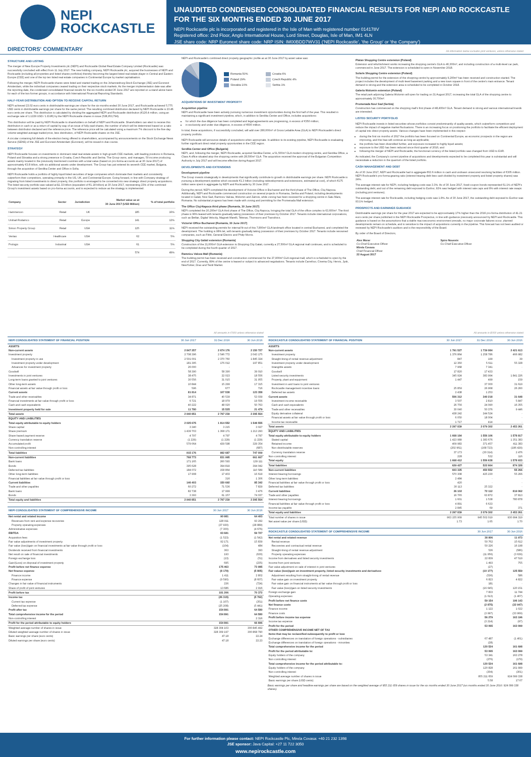NEPI
ROCKCASTLE
UNAUDITED CONDENSED CONSOLIDATED FINANCIAL RESULTS FOR NEPI AND ROCKCASTLE
FOR THE SIX MONTHS ENDED 30 JUNE 2017
NEPI Rockcastle plc is incorporated and registered in the Isle of Man with registered number 014178V
Registered office: 2nd Floor, Anglo International House, Lord Street, Douglas, Isle of Man, IM1 4LN
JSE share code: NRP Euronext share code: NRP ISIN: IM00BDD7WV31 ('NEPI Rockcastle', 'the Group' or 'the Company')
DIRECTORS' COMMENTARY
All information below excludes joint ventures, unless otherwise stated
STRUCTURE AND LISTING
The merger of New Europe Property Investments plc (NEPI) and Rockcastle Global Real Estate Company Limited (Rockcastle) was successfully concluded with effect from 11 July 2017. The new holding company, NEPI Rockcastle plc, acquired the businesses of NEPI and Rockcastle (including all properties and listed shares portfolios) thereby becoming the largest listed real estate player in Central and Eastern Europe (CEE) and one of the top ten listed real estate companies in Continental Europe by market capitalisation.
Following the merger, NEPI Rockcastle shares were listed and started trading on the Johannesburg Stock Exchange (JSE) and Euronext Amsterdam, while the individual companies ceased trading on their respective stock markets. As the merger implementation date was after the reporting date, the condensed consolidated financial results for the six months ended 30 June 2017 are reported on a stand-alone basis for each of the two former groups, in accordance with International Financial Reporting Standards.
HALF-YEAR DISTRIBUTION AND OPTION TO RECEIVE CAPITAL RETURN
NEPI achieved 23.02 euro cents in distributable earnings per share for the six-months ended 30 June 2017, and Rockcastle achieved 5.775 USD cents in distributable earnings per share for the same period. The resulting combined distribution declared by NEPI Rockcastle is 23.46 euro cents per share. This distribution is calculated by dividing the aggregated NEPI and Rockcastle distribution (€126.4 million, using an exchange rate of 1.1229 USD / 1 EUR) by the NEPI Rockcastle shares in issue (538,953,794).
This distribution will be paid by NEPI Rockcastle to shareholders on behalf of NEPI and Rockcastle. Shareholders can elect to receive this distribution in cash or as a return of capital by way of an issue of fully paid shares, the number of which will be determined based on a ratio between distribution declared and the reference price. The reference price will be calculated using a maximum 7% discount to the five-day volume weighted average traded price, less distribution, of NEPI Rockcastle shares on the JSE.
A circular containing full details of the election being offered to shareholders, accompanied by announcements on the Stock Exchange News Service (SENS) of the JSE and Euronext Amsterdam (Euronext), will be issued in due course.
STRATEGY
NEPI Rockcastle focuses on investments in dominant retail real estate assets in high-growth CEE markets, with leading positions in Romania, Poland and Slovakia and a strong presence in Croatia, Czech Republic and Serbia. The Group owns, and manages, 50 income-producing assets mainly located in the previously mentioned countries with a total value (based on pro-forma accounts as at 30 June 2017) of approximately €3.8 billion, with six additional assets under development. The Group has just entered its seventh CEE market, Bulgaria, through the acquisition of Serdika Center and Office in Sofia.
NEPI Rockcastle holds a portfolio of highly liquid listed securities of large companies which dominate their markets and consistently outperform their competitors, operating primarily in the US, UK, and Continental Europe. Going forward, in line with Company strategy of migrating from listed investments to direct property, this portfolio is envisaged to be converted into new strategic direct property acquisitions. The listed security portfolio was valued at $1.33 billion (equivalent of €1.18 billion) at 30 June 2017, representing 23% of the combined Group's investment assets based on pro-forma accounts, and is expected to reduce as the strategy is implemented.
| Company | Sector | Jurisdiction | Market value as at 30 June 2017 (USD Million) | % of total portfolio |
| --- | --- | --- | --- | --- |
| Hammerson | Retail | UK | 185 | 16% |
| Unibail-Rodamco | Retail | Europe | 141 | 12% |
| Simon Property Group | Retail | USA | 125 | 11% |
| Ventas | Healthcare | USA | 62 | 5% |
| Prologis | Industrial | USA | 61 | 5% |
| | | | 574 | 49% |
NEPI and Rockcastle's combined direct property geographic profile as at 30 June 2017 by asset value was:
Romania 50% Croatia 6% Poland 29% Czech Republic 4% Slovakia 10% Serbia 1%
ACQUISITIONS OF INVESTMENT PROPERTY
Acquisition pipeline
NEPI and Rockcastle have been actively pursuing numerous investment opportunities during the first half of the year. This resulted in maintaining a significant investment pipeline, which, in addition to Serdika Center and Office, includes acquisitions:
for which the due diligence has been completed and legal agreements are progressing, in excess of €350 million;
in exclusivity and under due diligence, in excess of €600 million.
In total, these acquisitions, if successfully concluded, will add over 280,000m² of Gross Lettable Area (GLA) to NEPI Rockcastle's direct property portfolio.
NEPI Rockcastle will announce details of acquisitions when appropriate. In addition to its existing pipeline, NEPI Rockcastle is evaluating further significant direct retail property opportunities in the CEE region.
Serdika Center and Office (Bulgaria)
NEPI, and, following the merger, NEPI Rockcastle, acquired Serdika Center, a 51,500m² GLA modern shopping centre, and Serdika Office, a Class A office situated atop the shopping centre with 28,500m² GLA. The acquisition received the approval of the Bulgarian Competition Authority in July 2017 and will become effective during August 2017.
DEVELOPMENTS AND EXTENSIONS
Development pipeline
The Group invests strategically in developments that significantly contribute to growth in distributable earnings per share. NEPI Rockcastle is pursuing a development pipeline which exceeds €1.3 billion (including redevelopments and extensions, estimated at cost), of which €175 million were spent in aggregate by NEPI and Rockcastle by 30 June 2017.
During the period, NEPI completed the development of Victoriei Office in Bucharest and the third phase of The Office, Cluj-Napoca. Additionally, NEPI and Rockcastle commenced construction on several projects in Romania, Serbia and Poland, including developments located in Galati, Novi Sad, Ramnicu Valcea, Wolomin and Zabrze, while zoning has been received for a shopping centre in Satu Mare, Romania. No substantial progress has been made with zoning and permitting for the Promenada Mall extension.
The Office Cluj-Napoca third phase (Romania, 30 June 2017)
NEPI completed the 20,200m² GLA third phase of The Office, Cluj-Napoca, bringing the total GLA of the office complex to 63,600m². The third phase is 96% leased with tenants gradually taking possession of their premises by October 2017. Tenants include international corporations, such as Betfair, Digital Velocity, Magneti Marelli, Telenav, Thomsons and Transilvics.
Victoriei Office Bucharest (Romania, 30 June 2017)
NEPI received the outstanding permits for internal fit-out of this 7,800m² GLA landmark office located in central Bucharest, and completed the development. The building is 98% let, with tenants gradually taking possession of their premises by October 2017. Tenants include renowned companies, such as Fitbit, General Electric and Philip Morris.
Shopping City Galati extension (Romania)
Construction of the 21,000m² GLA extension to Shopping City Galati, currently a 27,500m² GLA regional mall continues, and is scheduled to be completed during the fourth quarter of 2017.
Ramnicu Valcea Mall (Romania)
The building permit has been received and construction commenced for the 27,900m² GLA regional mall, which is scheduled to open by the end of 2017. Currently, 89% of the centre is leased or subject to advanced negotiations. Tenants include Carrefour, Cinema City, Hervis, Jysk, NewYorker, Drax and Textil Market.
Platan Shopping Centre extension (Poland)
Extension and refurbishment works increasing the shopping centre's GLA to 40,300m², and including construction of a multi-level car park, commenced in June 2017. The extension is scheduled to open in November 2018.
Solaris Shopping Centre extension (Poland)
The building permit for the extension of the shopping centre by approximately 9,200m² has been received and construction started. The project includes the development of multi-level basement parking and a new town square in front of the centre's main entrance. Tenant demand is strong and the extension area is scheduled to be completed in October 2018.
Galeria Wolomin extension (Poland)
The retail park adjoining Galeria Wolomin will open for trading on 31 August 2017, increasing the total GLA of the shopping centre to approximately 30,700m².
Promenada Novi Sad (Serbia)
Construction has commenced on the shopping mall's first phase of 48,400m² GLA. Tenant demand is strong and various international brands are interested.
LISTED SECURITY PORTFOLIO
NEPI Rockcastle invests in listed securities whose portfolios consist predominantly of quality assets, which outperform competitors and reduce the impact of negative market fluctuations. There is an increasing focus on positioning the portfolio to facilitate the efficient deployment of capital into direct property assets. Various changes have been implemented in this respect:
during the first six months of 2017 the portfolio has been focused on Continental Europe, as economic prospects in the region are improving, and this bias will continue as long as applicable;
the portfolio has been diversified further, and exposure increased to highly liquid assets;
exposure to the USD has been reduced since third quarter of 2016; and
following the merger of NEPI and Rockcastle, the functional currency of the listed portfolio was changed from USD to EUR.
As indicated, the Company's current pipeline of acquisitions and developments expected to be completed this year is substantial and will necessitate a reduction in the quantum of the listed portfolio.
CASH MANAGEMENT AND DEBT
As of 30 June 2017, NEPI and Rockcastle had in aggregate €63.6 million in cash and undrawn unsecured revolving facilities of €305 million. NEPI Rockcastle's pro-forma gearing ratio (interest bearing debt less cash divided by investment property and listed property shares) was 24%.
The average interest rate for NEPI, including hedging costs was 3.3%. As of 30 June 2017, fixed-coupon bonds represented 61.1% of NEPI's outstanding debt, and out of the remaining debt exposed to Euribor, 92% was hedged with interest rate caps and 8% with interest rate swaps (including joint ventures).
The average interest rate for Rockcastle, including hedging costs was 1.8%. As of 30 June 2017, the outstanding debt exposed to Euribor was 93.1% hedged.
PROSPECTS AND EARNINGS GUIDANCE
Distributable earnings per share for the year 2017 are expected to be approximately 17% higher than the 2016 pro-forma distribution of 41.21 euro cents per share published in the NEPI Rockcastle Prospectus, in line with guidance previously announced by NEPI and Rockcastle. This guidance is based on the assumptions that a stable macroeconomic environment prevails, no major corporate failures occur, planned developments remain on schedule, and is sensitive to the impact of acquisitions currently in the pipeline. This forecast has not been audited or reviewed by NEPI Rockcastle's auditors and is the responsibility of the Board.
By order of the Board of Directors,
| Alex Morar Co-Chief Executive Officer Mirela Covasa Chief Financial Officer 22 August 2017 | Spiro Noussis Co-Chief Executive Officer |
All amounts in €'000 unless otherwise stated
| NEPI CONSOLIDATED STATEMENT OF FINANCIAL POSITION | 30 Jun 2017 | 31 Dec 2016 | 30 Jun 2016 |
| --- | --- | --- | --- |
| ASSETS | | | |
| Non-current assets | 2 847 257 | 2 674 176 | 2 150 727 |
| Investment property | 2 708 396 | 2 546 772 | 2 043 175 |
| Investment property in use | 2 501 001 | 2 370 760 | 1 845 324 |
| Investment property under development | 181 395 | 176 012 | 197 851 |
| Advances for investment property | 26 000 | - | - |
| Goodwill | 58 390 | 58 390 | 39 010 |
| Investments in joint ventures | 38 475 | 22 023 | 18 556 |
| Long-term loans granted to joint ventures | 30 556 | 31 015 | 31 955 |
| Other long-term assets | 10 844 | 15 299 | 17 315 |
| Financial assets at fair value through profit or loss | 596 | 677 | 716 |
| Current assets | 81 814 | 107 538 | 123 358 |
| Trade and other receivables | 34 871 | 40 539 | 53 039 |
| Financial investments at fair value through profit or loss | 6 721 | 18 979 | 19 556 |
| Cash and cash equivalents | 40 222 | 48 020 | 50 763 |
| Investment property held for sale | 11 780 | 15 525 | 21 479 |
| Total assets | 2 940 851 | 2 797 239 | 2 295 564 |
| EQUITY AND LIABILITIES | | | |
| Total equity attributable to equity holders | 2 025 675 | 1 814 552 | 1 548 555 |
| Share capital | 3 340 | 3 215 | 3 027 |
| Share premium | 1 439 703 | 1 368 171 | 1 213 293 |
| Share-based payment reserve | 4 797 | 4 797 | 4 797 |
| Currency translation reserve | (1 229) | (1 229) | (1 229) |
| Accumulated profit | 579 064 | 439 598 | 329 354 |
| Non-controlling interest | - | - | (687) |
| Total liabilities | 915 176 | 982 687 | 747 009 |
| Non-current liabilities | 768 773 | 831 995 | 661 667 |
| Bank loans | 171 165 | 260 593 | 139 111 |
| Bonds | 395 628 | 394 819 | 394 042 |
| Deferred tax liabilities | 184 072 | 158 864 | 110 589 |
| Other long-term liabilities | 17 908 | 17 403 | 16 619 |
| Financial liabilities at fair value through profit or loss | - | 316 | 1 306 |
| Current liabilities | 146 403 | 150 692 | 85 342 |
| Trade and other payables | 60 272 | 71 536 | 7 829 |
| Bank loans | 82 738 | 17 999 | 3 476 |
| Bonds | 3 393 | 61 157 | 74 037 |
| Total equity and liabilities | 2 940 851 | 2 797 239 | 2 295 564 |
| NEPI CONSOLIDATED STATEMENT OF COMPREHENSIVE INCOME | 30 Jun 2017 | 30 Jun 2016 |
| --- | --- | --- |
| Net rental and related income | 90 981 | 64 403 |
| Revenues from rent and expense recoveries | 128 911 | 93 292 |
| Property operating expenses | (37 930) | (28 889) |
| Administrative expenses | (7 300) | (4 676) |
| EBITDA | 83 681 | 59 727 |
| Acquisition fees | (1 523) | (1 542) |
| Fair value adjustments of investment property | 92 171 | 15 839 |
| Fair value (loss)/gain on financial investments at fair value through profit or loss | (104) | 484 |
| Dividends received from financial investments | 363 | 393 |
| Net result on sale of financial investments | 193 | (630) |
| Foreign exchange loss | (13) | (51) |
| Gain/(Loss) on disposal of investment property | 695 | (235) |
| Profit before net finance expense | 175 463 | 73 985 |
| Net finance expense | (8 179) | (5 805) |
| Finance income | 1 411 | 2 802 |
| Finance expense | (9 590) | (8 607) |
| Changes in fair value of financial instruments | 236 | (724) |
| Share of profit of joint ventures | 13 686 | 2 916 |
| Profit before tax | 181 206 | 70 372 |
| Income tax | (26 315) | (5 792) |
| Current tax expense | (1 107) | (351) |
| Deferred tax expense | (25 208) | (5 441) |
| Profit after tax | 154 891 | 64 580 |
| Total comprehensive income for the period | 154 891 | 64 580 |
| Non-controlling interest | - | 2 316 |
| Profit for the period attributable to equity holders | 154 891 | 66 896 |
| Weighted average number of shares in issue | 328 304 103 | 300 845 492 |
| Diluted weighted average number of shares in issue | 328 309 197 | 300 868 790 |
| Basic earnings per share (euro cents) | 47.18 | 22.24 |
| Diluted earnings per share (euro cents) | 47.18 | 22.23 |
All amounts in $'000 unless otherwise stated
| ROCKCASTLE CONSOLIDATED STATEMENT OF FINANCIAL POSITION | 30 Jun 2017 | 31 Dec 2016 | 30 Jun 2016 |
| --- | --- | --- | --- |
| ASSETS | | | |
| Non-current assets | 1 791 527 | 1 739 084 | 2 421 613 |
| Investment property | 1 376 864 | 1 258 786 | 466 982 |
| Straight-lining of rental revenue adjustment | 847 | 199 | 39 |
| Investment property under development | 12 360 | 5 611 | 55 328 |
| Intangible assets | 7 968 | 7 341 | - |
| Goodwill | 17 820 | 17 433 | - |
| Listed security investments | 345 924 | 383 994 | 1 841 226 |
| Property, plant and equipment | 1 447 | 499 | 159 |
| Investment in and loans to joint ventures | - | 37 000 | 31 619 |
| Rockcastle management incentive loans | 25 859 | 26 968 | 26 260 |
| Deferred tax assets | 2 438 | 1 253 | - |
| Current assets | 506 312 | 340 218 | 31 648 |
| Investment income receivable | 3 507 | 2 810 | 5 847 |
| Cash and cash equivalents | 26 756 | 24 090 | 16 355 |
| Trade and other receivables | 30 040 | 50 376 | 9 446 |
| Equity derivative collateral | 438 242 | 244 524 | - |
| Financial assets at fair value through profit or loss | 6 050 | 18 004 | - |
| Income tax receivable | 1 717 | 414 | - |
| Total assets | 2 297 839 | 2 079 302 | 2 453 261 |
| EQUITY AND LIABILITIES | | | |
| Total equity attributable to equity holders | 1 668 184 | 1 556 106 | 1 578 817 |
| Stated capital | 1 423 989 | 1 383 676 | 1 351 383 |
| Retained income | 409 983 | 371 457 | 411 383 |
| Non-distributable reserves | (202 961) | (168 723) | (186 429) |
| Currency translation reserve | 37 173 | (30 314) | 2 476 |
| Non-controlling interest | 228 | 532 | 116 |
| Total equity | 1 668 412 | 1 556 638 | 1 578 933 |
| Total liabilities | 629 427 | 522 664 | 874 328 |
| Non-current liabilities | 603 325 | 450 552 | 55 266 |
| Interest-bearing borrowings | 570 308 | 425 230 | 55 266 |
| Other long-term liabilities | 2 484 | - | - |
| Financial liabilities at fair value through profit or loss | 420 | - | - |
| Deferred tax liabilities | 30 113 | 25 322 | - |
| Current liabilities | 26 102 | 72 112 | 819 062 |
| Trade and other payables | 16 765 | 63 872 | 37 813 |
| Interest-bearing borrowings | 1 601 | 1 538 | 780 878 |
| Financial liabilities at fair value through profit or loss | 4 891 | 6 633 | - |
| Income tax payable | 2 845 | 69 | 371 |
| Total equity and liabilities | 2 297 839 | 2 079 302 | 2 453 261 |
| Total number of shares in issue | 963 155 909 | 945 502 019 | 930 994 319 |
| Net asset value per share (USD) | 1.73 | 1.65 | 1.70 |
| ROCKCASTLE CONSOLIDATED STATEMENT OF COMPREHENSIVE INCOME | 30 Jun 2017 | 30 Jun 2016 |
| --- | --- | --- |
| Net rental and related revenue | 38 806 | 11 973 |
| Rental revenue | 50 762 | 15 612 |
| Recoveries and contractual rental revenue | 50 226 | 16 198 |
| Straight-lining of rental revenue adjustment | 536 | (586) |
| Property operating expenses | (11 956) | (3 639) |
| Income from derivatives and listed security investments | 22 839 | 47 519 |
| Income from joint ventures | 1 493 | 755 |
| Fair value adjustment on sale of interest in joint ventures | (27) | - |
| Fair value (loss)/gain on investment property, listed security investments and derivatives | (10 177) | 125 559 |
| Adjustment resulting from straight-lining of rental revenue | (536) | 586 |
| Fair value gain on investment property | 6 823 | 4 822 |
| Fair value gain on financial instruments at fair value through profit or loss | 181 | - |
| Fair value (loss)/gain on listed security investments | (16 645) | 120 151 |
| Foreign exchange gain | 7 833 | 11 744 |
| Operating expenses | (1 613) | (1 407) |
| Profit before net finance costs | 59 154 | 196 143 |
| Net finance costs | (2 875) | (32 947) |
| Finance income | 1 122 | 1 022 |
| Finance costs | (3 997) | (33 969) |
| Profit before income tax expense | 56 279 | 163 196 |
| Income tax expense | (3 214) | (97) |
| Profit for the period | 53 065 | 163 099 |
| OTHER COMPREHENSIVE INCOME NET OF TAX | | |
| Items that may be reclassified subsequently to profit or loss | | |
| Exchange differences on translation of foreign operations - subsidiaries | 67 487 | (1 401) |
| Exchange differences on translation of foreign operations - minorities | (28) | - |
| Total comprehensive income for the period | 120 524 | 161 698 |
| Profit for the period attributable to: | 53 065 | 163 099 |
| Equity holders of the company | 53 341 | 163 278 |
| Non-controlling interest | (276) | (179) |
| Total comprehensive income for the period attributable to: | 120 524 | 161 698 |
| Equity holders of the company | 120 828 | 161 999 |
| Non-controlling interest | (304) | (301) |
| Weighted average number of shares in issue | 955 211 659 | 924 099 338 |
| Basic earnings per share (USD cents) | 5.58 | 17.67 |
Basic earnings per share and headline earnings per share are based on the weighted average of 955 211 659 shares in issue for the six months ended 30 June 2017 (six months ended 30 June 2016: 924 099 338 shares).
For further information please contact: NEPI Rockcastle Plc, Mirela Covasa: +40 21 232 1398
JSE sponsor: Java Capital: +27 11 722 3050
www.nepirockcastle.com